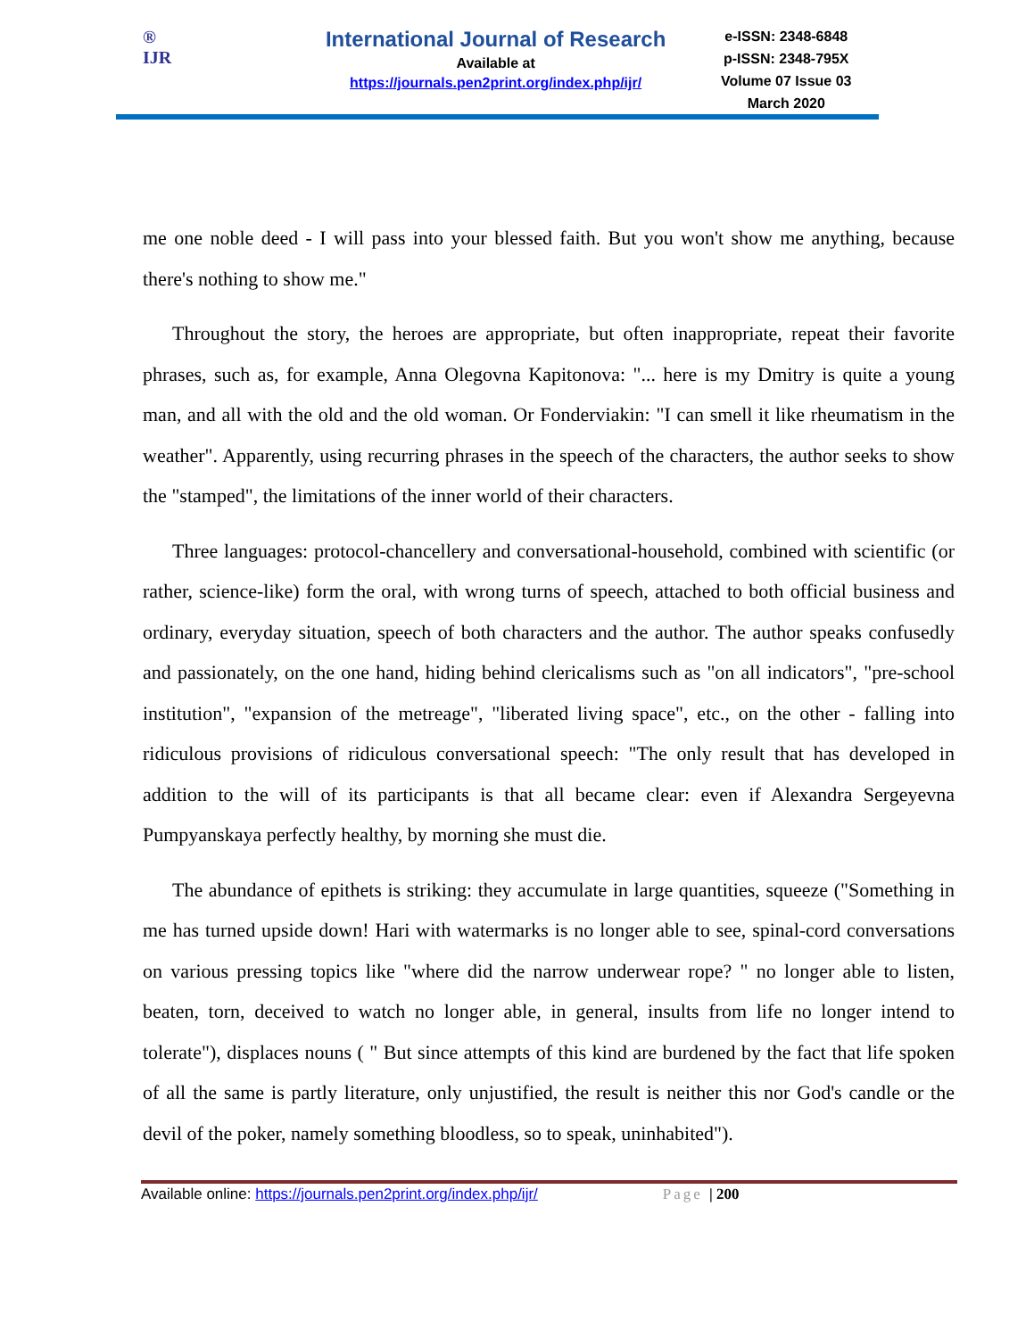®
IJR
International Journal of Research
Available at
https://journals.pen2print.org/index.php/ijr/
e-ISSN: 2348-6848
p-ISSN: 2348-795X
Volume 07 Issue 03
March 2020
me one noble deed - I will pass into your blessed faith. But you won't show me anything, because there's nothing to show me."
Throughout the story, the heroes are appropriate, but often inappropriate, repeat their favorite phrases, such as, for example, Anna Olegovna Kapitonova: "... here is my Dmitry is quite a young man, and all with the old and the old woman. Or Fonderviakin: "I can smell it like rheumatism in the weather". Apparently, using recurring phrases in the speech of the characters, the author seeks to show the "stamped", the limitations of the inner world of their characters.
Three languages: protocol-chancellery and conversational-household, combined with scientific (or rather, science-like) form the oral, with wrong turns of speech, attached to both official business and ordinary, everyday situation, speech of both characters and the author. The author speaks confusedly and passionately, on the one hand, hiding behind clericalisms such as "on all indicators", "pre-school institution", "expansion of the metreage", "liberated living space", etc., on the other - falling into ridiculous provisions of ridiculous conversational speech: "The only result that has developed in addition to the will of its participants is that all became clear: even if Alexandra Sergeyevna Pumpyanskaya perfectly healthy, by morning she must die.
The abundance of epithets is striking: they accumulate in large quantities, squeeze ("Something in me has turned upside down! Hari with watermarks is no longer able to see, spinal-cord conversations on various pressing topics like "where did the narrow underwear rope? " no longer able to listen, beaten, torn, deceived to watch no longer able, in general, insults from life no longer intend to tolerate"), displaces nouns ( " But since attempts of this kind are burdened by the fact that life spoken of all the same is partly literature, only unjustified, the result is neither this nor God's candle or the devil of the poker, namely something bloodless, so to speak, uninhabited").
Available online: https://journals.pen2print.org/index.php/ijr/ Page | 200